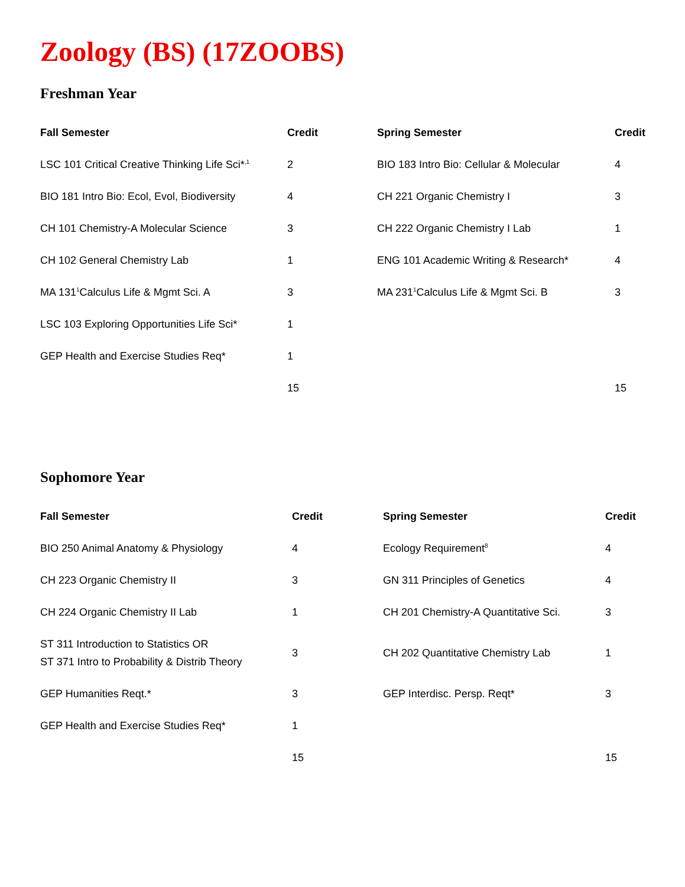Zoology (BS) (17ZOOBS)
Freshman Year
| Fall Semester | Credit | Spring Semester | Credit |
| --- | --- | --- | --- |
| LSC 101 Critical Creative Thinking Life Sci*<sup>,1</sup> | 2 | BIO 183 Intro Bio: Cellular & Molecular | 4 |
| BIO 181 Intro Bio: Ecol, Evol, Biodiversity | 4 | CH 221 Organic Chemistry I | 3 |
| CH 101 Chemistry-A Molecular Science | 3 | CH 222 Organic Chemistry I Lab | 1 |
| CH 102 General Chemistry Lab | 1 | ENG 101 Academic Writing & Research* | 4 |
| MA 131<sup>1</sup>Calculus Life & Mgmt Sci. A | 3 | MA 231<sup>1</sup>Calculus Life & Mgmt Sci. B | 3 |
| LSC 103 Exploring Opportunities Life Sci* | 1 | | |
| GEP Health and Exercise Studies Req* | 1 | | |
| | 15 | | 15 |
Sophomore Year
| Fall Semester | Credit | Spring Semester | Credit |
| --- | --- | --- | --- |
| BIO 250 Animal Anatomy & Physiology | 4 | Ecology Requirement<sup>8</sup> | 4 |
| CH 223 Organic Chemistry II | 3 | GN 311 Principles of Genetics | 4 |
| CH 224 Organic Chemistry II Lab | 1 | CH 201 Chemistry-A Quantitative Sci. | 3 |
| ST 311 Introduction to Statistics OR ST 371 Intro to Probability & Distrib Theory | 3 | CH 202 Quantitative Chemistry Lab | 1 |
| GEP Humanities Reqt.* | 3 | GEP Interdisc. Persp. Reqt* | 3 |
| GEP Health and Exercise Studies Req* | 1 | | |
| | 15 | | 15 |